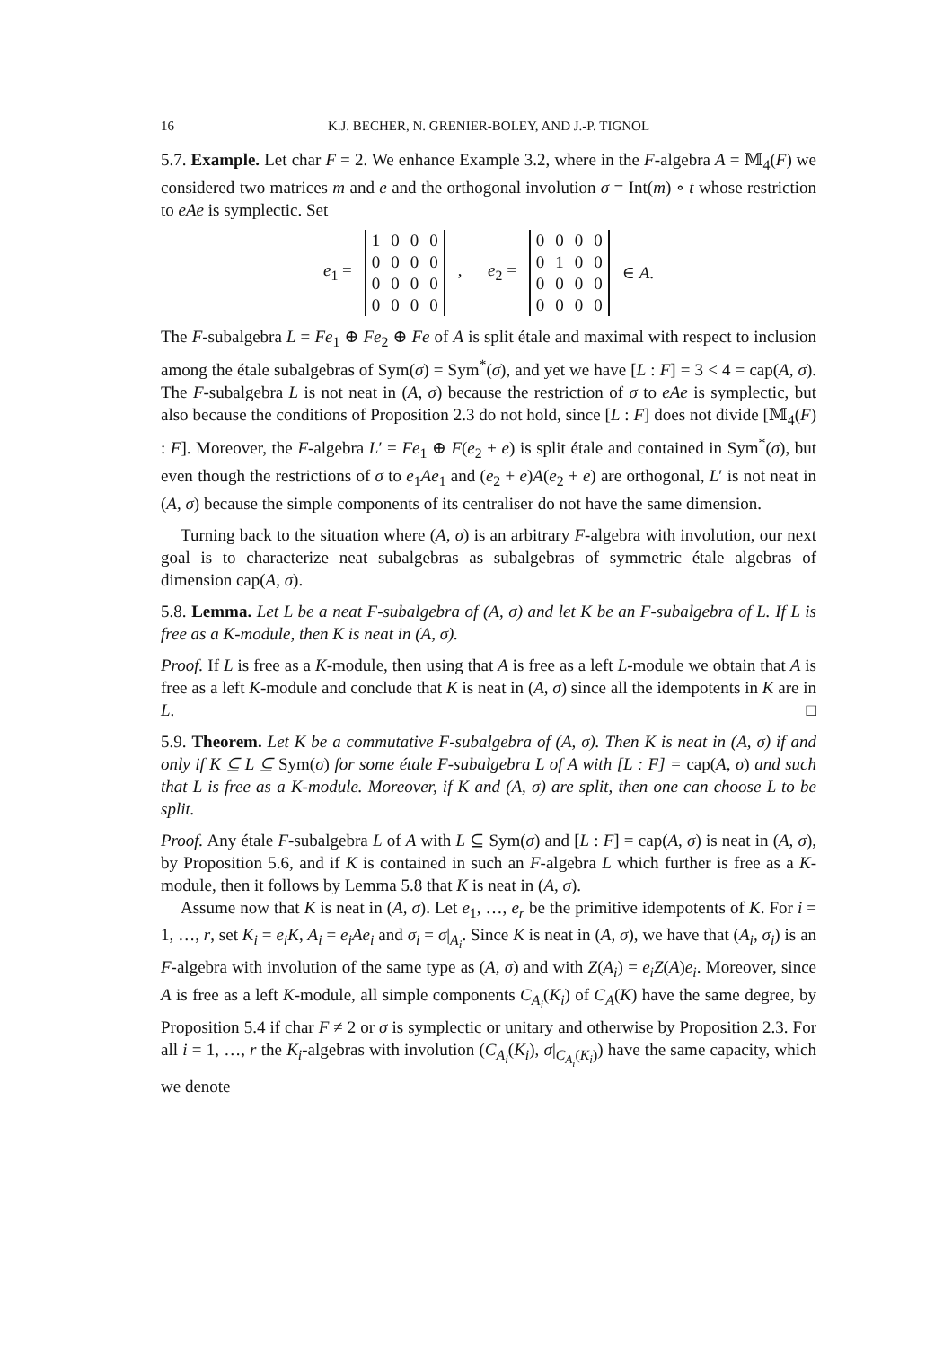16 K.J. BECHER, N. GRENIER-BOLEY, AND J.-P. TIGNOL
5.7. Example. Let char F = 2. We enhance Example 3.2, where in the F-algebra A = 𝕄<sub>4</sub>(F) we considered two matrices m and e and the orthogonal involution σ = Int(m) ∘ t whose restriction to eAe is symplectic. Set
e<sub>1</sub> =
| 1 | 0 | 0 | 0 |
| 0 | 0 | 0 | 0 |
| 0 | 0 | 0 | 0 |
| 0 | 0 | 0 | 0 |
, e<sub>2</sub> =
| 0 | 0 | 0 | 0 |
| 0 | 1 | 0 | 0 |
| 0 | 0 | 0 | 0 |
| 0 | 0 | 0 | 0 |
∈ A.
The F-subalgebra L = Fe<sub>1</sub> ⊕ Fe<sub>2</sub> ⊕ Fe of A is split étale and maximal with respect to inclusion among the étale subalgebras of Sym(σ) = Sym<sup>*</sup>(σ), and yet we have [L : F] = 3 < 4 = cap(A, σ). The F-subalgebra L is not neat in (A, σ) because the restriction of σ to eAe is symplectic, but also because the conditions of Proposition 2.3 do not hold, since [L : F] does not divide [𝕄<sub>4</sub>(F) : F]. Moreover, the F-algebra L′ = Fe<sub>1</sub> ⊕ F(e<sub>2</sub> + e) is split étale and contained in Sym<sup>*</sup>(σ), but even though the restrictions of σ to e<sub>1</sub>Ae<sub>1</sub> and (e<sub>2</sub> + e)A(e<sub>2</sub> + e) are orthogonal, L′ is not neat in (A, σ) because the simple components of its centraliser do not have the same dimension.
Turning back to the situation where (A, σ) is an arbitrary F-algebra with involution, our next goal is to characterize neat subalgebras as subalgebras of symmetric étale algebras of dimension cap(A, σ).
5.8. Lemma. Let L be a neat F-subalgebra of (A, σ) and let K be an F-subalgebra of L. If L is free as a K-module, then K is neat in (A, σ).
Proof. If L is free as a K-module, then using that A is free as a left L-module we obtain that A is free as a left K-module and conclude that K is neat in (A, σ) since all the idempotents in K are in L. □
5.9. Theorem. Let K be a commutative F-subalgebra of (A, σ). Then K is neat in (A, σ) if and only if K ⊆ L ⊆ Sym(σ) for some étale F-subalgebra L of A with [L : F] = cap(A, σ) and such that L is free as a K-module. Moreover, if K and (A, σ) are split, then one can choose L to be split.
Proof. Any étale F-subalgebra L of A with L ⊆ Sym(σ) and [L : F] = cap(A, σ) is neat in (A, σ), by Proposition 5.6, and if K is contained in such an F-algebra L which further is free as a K-module, then it follows by Lemma 5.8 that K is neat in (A, σ).
Assume now that K is neat in (A, σ). Let e<sub>1</sub>, …, e<sub>r</sub> be the primitive idempotents of K. For i = 1, …, r, set K<sub>i</sub> = e<sub>i</sub>K, A<sub>i</sub> = e<sub>i</sub>Ae<sub>i</sub> and σ<sub>i</sub> = σ|<sub>A<sub>i</sub></sub>. Since K is neat in (A, σ), we have that (A<sub>i</sub>, σ<sub>i</sub>) is an F-algebra with involution of the same type as (A, σ) and with Z(A<sub>i</sub>) = e<sub>i</sub>Z(A)e<sub>i</sub>. Moreover, since A is free as a left K-module, all simple components C<sub>A<sub>i</sub></sub>(K<sub>i</sub>) of C<sub>A</sub>(K) have the same degree, by Proposition 5.4 if char F ≠ 2 or σ is symplectic or unitary and otherwise by Proposition 2.3. For all i = 1, …, r the K<sub>i</sub>-algebras with involution (C<sub>A<sub>i</sub></sub>(K<sub>i</sub>), σ|<sub>C<sub>A<sub>i</sub></sub>(K<sub>i</sub>)</sub>) have the same capacity, which we denote